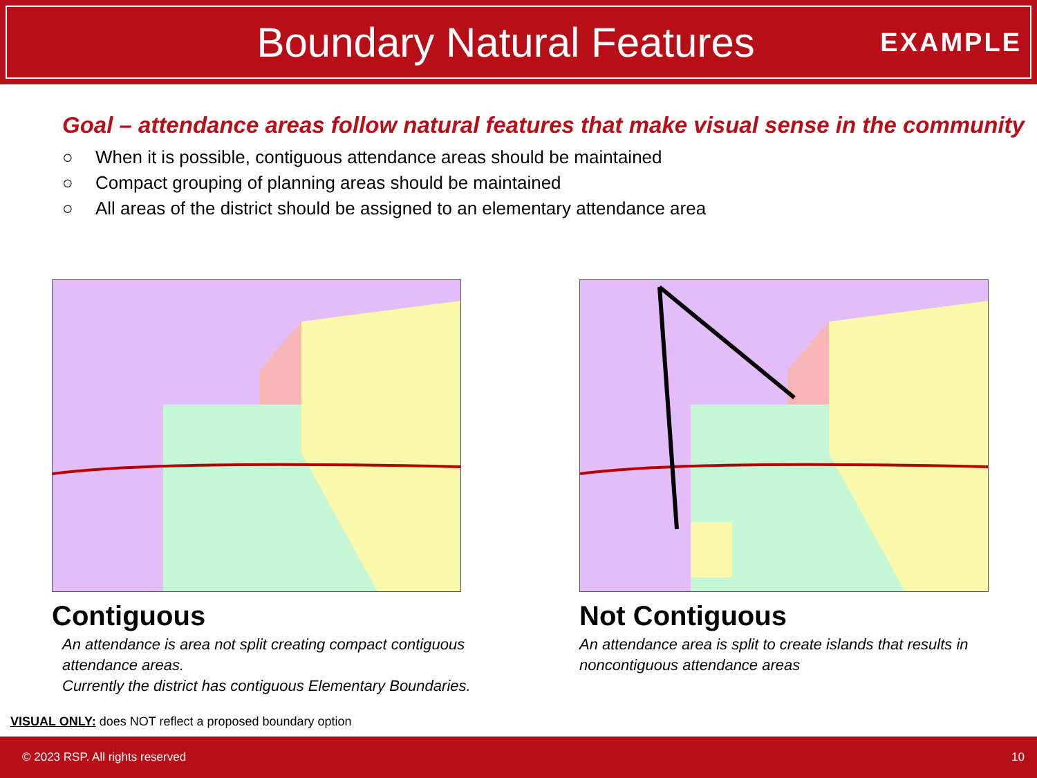Boundary Natural Features
EXAMPLE
Goal – attendance areas follow natural features that make visual sense in the community
○ When it is possible, contiguous attendance areas should be maintained
○ Compact grouping of planning areas should be maintained
○ All areas of the district should be assigned to an elementary attendance area
Contiguous
An attendance is area not split creating compact contiguous attendance areas.
Currently the district has contiguous Elementary Boundaries.
Not Contiguous
An attendance area is split to create islands that results in noncontiguous attendance areas
VISUAL ONLY: does NOT reflect a proposed boundary option
© 2023 RSP. All rights reserved 10